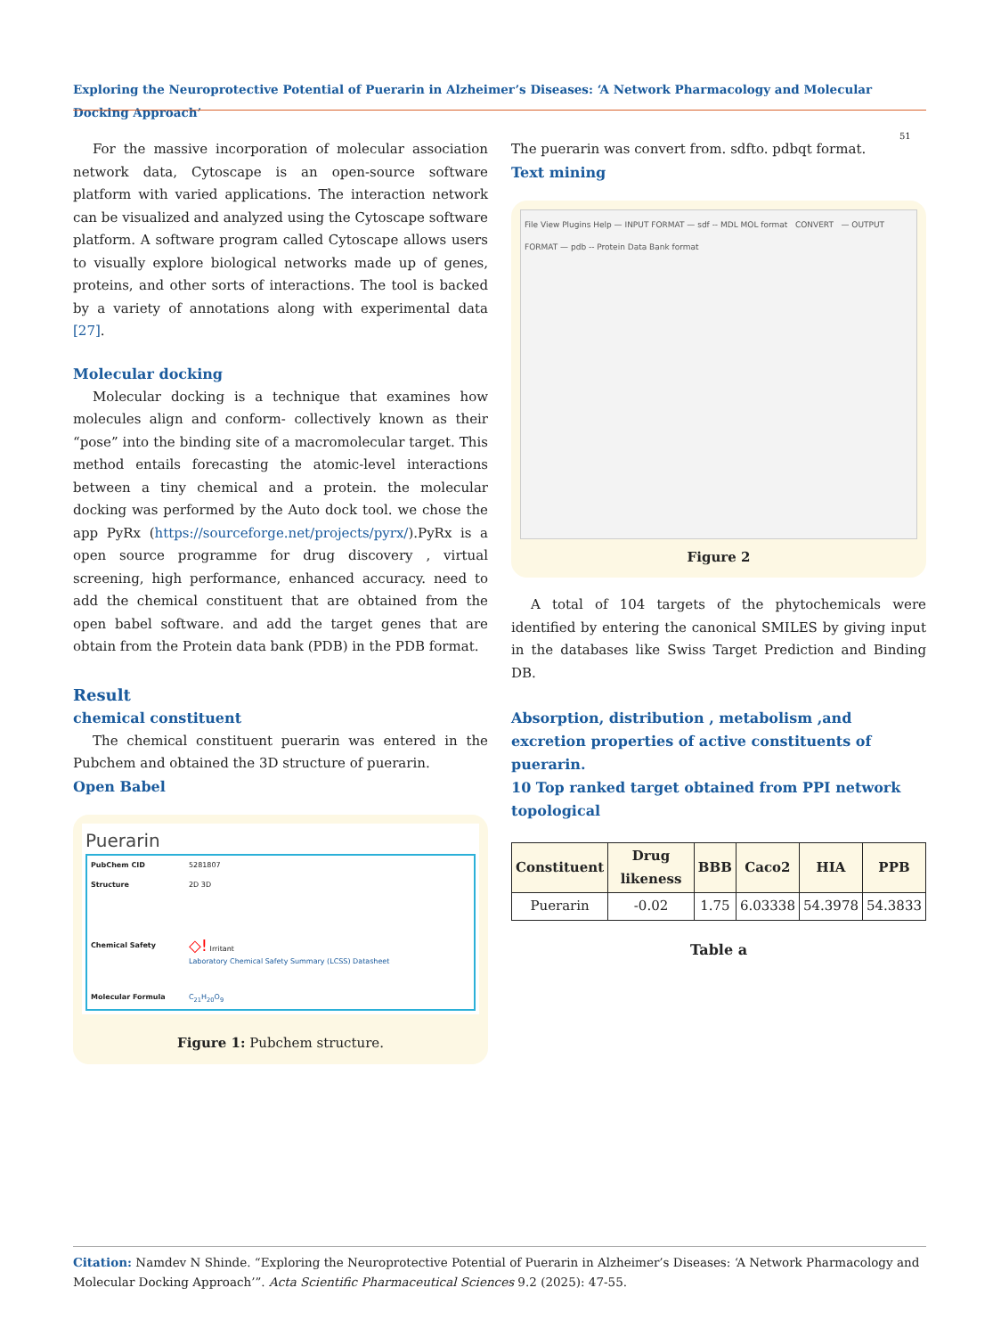Exploring the Neuroprotective Potential of Puerarin in Alzheimer’s Diseases: ‘A Network Pharmacology and Molecular Docking Approach’
51
For the massive incorporation of molecular association network data, Cytoscape is an open-source software platform with varied applications. The interaction network can be visualized and analyzed using the Cytoscape software platform. A software program called Cytoscape allows users to visually explore biological networks made up of genes, proteins, and other sorts of interactions. The tool is backed by a variety of annotations along with experimental data [27].
Molecular docking
Molecular docking is a technique that examines how molecules align and conform- collectively known as their “pose” into the binding site of a macromolecular target. This method entails forecasting the atomic-level interactions between a tiny chemical and a protein. the molecular docking was performed by the Auto dock tool. we chose the app PyRx (https://sourceforge.net/projects/pyrx/).PyRx is a open source programme for drug discovery , virtual screening, high performance, enhanced accuracy. need to add the chemical constituent that are obtained from the open babel software. and add the target genes that are obtain from the Protein data bank (PDB) in the PDB format.
Result
chemical constituent
The chemical constituent puerarin was entered in the Pubchem and obtained the 3D structure of puerarin.
Open Babel
Puerarin
PubChem CID 5281807
Structure 2D 3D
Chemical Safety ◇! Irritant
Laboratory Chemical Safety Summary (LCSS) Datasheet
Molecular Formula C<sub>21</sub>H<sub>20</sub>O<sub>9</sub>
Figure 1: Pubchem structure.
The puerarin was convert from. sdfto. pdbqt format.
Text mining
File View Plugins Help — INPUT FORMAT — sdf -- MDL MOL format CONVERT — OUTPUT FORMAT — pdb -- Protein Data Bank format
Figure 2
A total of 104 targets of the phytochemicals were identified by entering the canonical SMILES by giving input in the databases like Swiss Target Prediction and Binding DB.
Absorption, distribution , metabolism ,and excretion properties of active constituents of puerarin.
10 Top ranked target obtained from PPI network topological
| Constituent | Drug likeness | BBB | Caco2 | HIA | PPB |
| --- | --- | --- | --- | --- | --- |
| Puerarin | -0.02 | 1.75 | 6.03338 | 54.3978 | 54.3833 |
Table a
Citation: Namdev N Shinde. “Exploring the Neuroprotective Potential of Puerarin in Alzheimer’s Diseases: ‘A Network Pharmacology and Molecular Docking Approach’”. Acta Scientific Pharmaceutical Sciences 9.2 (2025): 47-55.